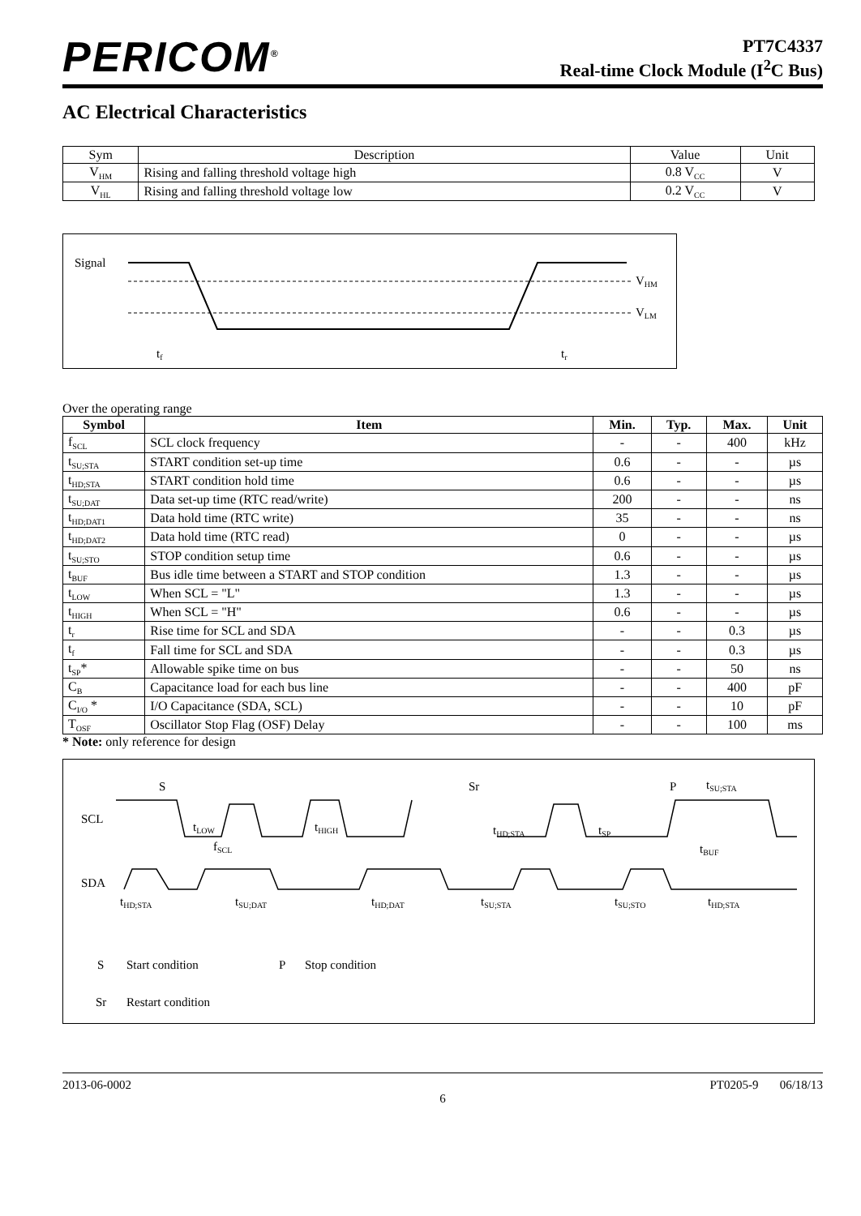PERICOM<sup>®</sup>
PT7C4337
Real-time Clock Module (I<sup>2</sup>C Bus)
AC Electrical Characteristics
| Sym | Description | Value | Unit |
| V<sub>HM</sub> | Rising and falling threshold voltage high | 0.8 V<sub>CC</sub> | V |
| V<sub>HL</sub> | Rising and falling threshold voltage low | 0.2 V<sub>CC</sub> | V |
Signal
VHM
VLM
tf
tr
Over the operating range
| Symbol | Item | Min. | Typ. | Max. | Unit |
| --- | --- | --- | --- | --- | --- |
| f<sub>SCL</sub> | SCL clock frequency | - | - | 400 | kHz |
| t<sub>SU;STA</sub> | START condition set-up time | 0.6 | - | - | µs |
| t<sub>HD;STA</sub> | START condition hold time | 0.6 | - | - | µs |
| t<sub>SU;DAT</sub> | Data set-up time (RTC read/write) | 200 | - | - | ns |
| t<sub>HD;DAT1</sub> | Data hold time (RTC write) | 35 | - | - | ns |
| t<sub>HD;DAT2</sub> | Data hold time (RTC read) | 0 | - | - | µs |
| t<sub>SU;STO</sub> | STOP condition setup time | 0.6 | - | - | µs |
| t<sub>BUF</sub> | Bus idle time between a START and STOP condition | 1.3 | - | - | µs |
| t<sub>LOW</sub> | When SCL = "L" | 1.3 | - | - | µs |
| t<sub>HIGH</sub> | When SCL = "H" | 0.6 | - | - | µs |
| t<sub>r</sub> | Rise time for SCL and SDA | - | - | 0.3 | µs |
| t<sub>f</sub> | Fall time for SCL and SDA | - | - | 0.3 | µs |
| t<sub>SP</sub>* | Allowable spike time on bus | - | - | 50 | ns |
| C<sub>B</sub> | Capacitance load for each bus line | - | - | 400 | pF |
| C<sub>I/O</sub> * | I/O Capacitance (SDA, SCL) | - | - | 10 | pF |
| T<sub>OSF</sub> | Oscillator Stop Flag (OSF) Delay | - | - | 100 | ms |
* Note: only reference for design
S
Sr
P
tSU;STA
SCL
SDA
tLOW
tHIGH
fSCL
tHD;STA
tSP
tBUF
tHD;STA
tSU;DAT
tHD;DAT
tSU;STA
tSU;STO
tHD;STA
S
Start condition
P
Stop condition
Sr
Restart condition
2013-06-0002 PT0205-9 06/18/13
6